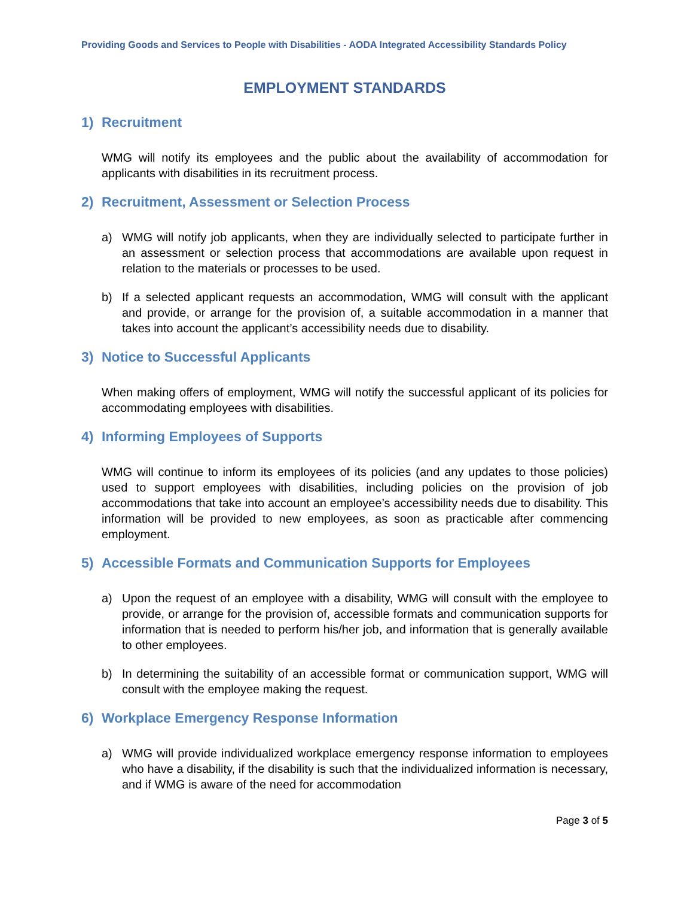Providing Goods and Services to People with Disabilities - AODA Integrated Accessibility Standards Policy
EMPLOYMENT STANDARDS
1) Recruitment
WMG will notify its employees and the public about the availability of accommodation for applicants with disabilities in its recruitment process.
2) Recruitment, Assessment or Selection Process
a) WMG will notify job applicants, when they are individually selected to participate further in an assessment or selection process that accommodations are available upon request in relation to the materials or processes to be used.
b) If a selected applicant requests an accommodation, WMG will consult with the applicant and provide, or arrange for the provision of, a suitable accommodation in a manner that takes into account the applicant’s accessibility needs due to disability.
3) Notice to Successful Applicants
When making offers of employment, WMG will notify the successful applicant of its policies for accommodating employees with disabilities.
4) Informing Employees of Supports
WMG will continue to inform its employees of its policies (and any updates to those policies) used to support employees with disabilities, including policies on the provision of job accommodations that take into account an employee’s accessibility needs due to disability. This information will be provided to new employees, as soon as practicable after commencing employment.
5) Accessible Formats and Communication Supports for Employees
a) Upon the request of an employee with a disability, WMG will consult with the employee to provide, or arrange for the provision of, accessible formats and communication supports for information that is needed to perform his/her job, and information that is generally available to other employees.
b) In determining the suitability of an accessible format or communication support, WMG will consult with the employee making the request.
6) Workplace Emergency Response Information
a) WMG will provide individualized workplace emergency response information to employees who have a disability, if the disability is such that the individualized information is necessary, and if WMG is aware of the need for accommodation
Page 3 of 5